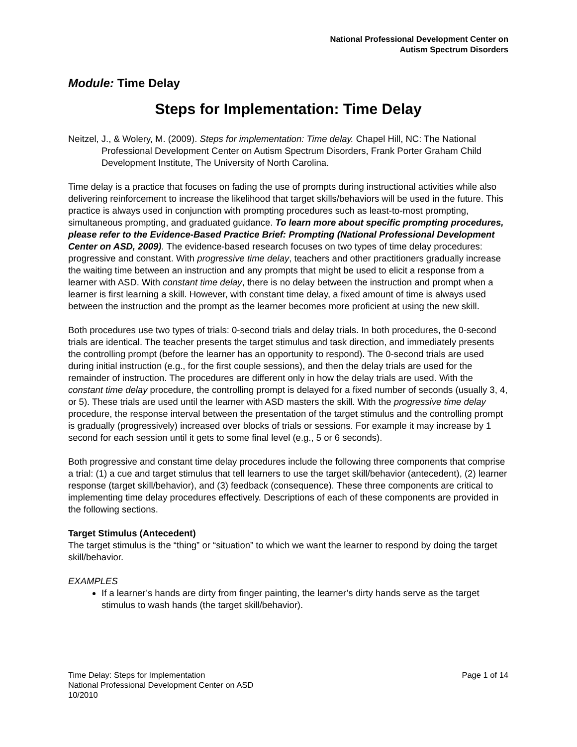National Professional Development Center on
Autism Spectrum Disorders
Module: Time Delay
Steps for Implementation: Time Delay
Neitzel, J., & Wolery, M. (2009). Steps for implementation: Time delay. Chapel Hill, NC: The National Professional Development Center on Autism Spectrum Disorders, Frank Porter Graham Child Development Institute, The University of North Carolina.
Time delay is a practice that focuses on fading the use of prompts during instructional activities while also delivering reinforcement to increase the likelihood that target skills/behaviors will be used in the future. This practice is always used in conjunction with prompting procedures such as least-to-most prompting, simultaneous prompting, and graduated guidance. To learn more about specific prompting procedures, please refer to the Evidence-Based Practice Brief: Prompting (National Professional Development Center on ASD, 2009). The evidence-based research focuses on two types of time delay procedures: progressive and constant. With progressive time delay, teachers and other practitioners gradually increase the waiting time between an instruction and any prompts that might be used to elicit a response from a learner with ASD. With constant time delay, there is no delay between the instruction and prompt when a learner is first learning a skill. However, with constant time delay, a fixed amount of time is always used between the instruction and the prompt as the learner becomes more proficient at using the new skill.
Both procedures use two types of trials: 0-second trials and delay trials. In both procedures, the 0-second trials are identical. The teacher presents the target stimulus and task direction, and immediately presents the controlling prompt (before the learner has an opportunity to respond). The 0-second trials are used during initial instruction (e.g., for the first couple sessions), and then the delay trials are used for the remainder of instruction. The procedures are different only in how the delay trials are used. With the constant time delay procedure, the controlling prompt is delayed for a fixed number of seconds (usually 3, 4, or 5). These trials are used until the learner with ASD masters the skill. With the progressive time delay procedure, the response interval between the presentation of the target stimulus and the controlling prompt is gradually (progressively) increased over blocks of trials or sessions. For example it may increase by 1 second for each session until it gets to some final level (e.g., 5 or 6 seconds).
Both progressive and constant time delay procedures include the following three components that comprise a trial: (1) a cue and target stimulus that tell learners to use the target skill/behavior (antecedent), (2) learner response (target skill/behavior), and (3) feedback (consequence). These three components are critical to implementing time delay procedures effectively. Descriptions of each of these components are provided in the following sections.
Target Stimulus (Antecedent)
The target stimulus is the “thing” or “situation” to which we want the learner to respond by doing the target skill/behavior.
EXAMPLES
If a learner’s hands are dirty from finger painting, the learner’s dirty hands serve as the target stimulus to wash hands (the target skill/behavior).
Page 1 of 14 Time Delay: Steps for Implementation
National Professional Development Center on ASD
10/2010